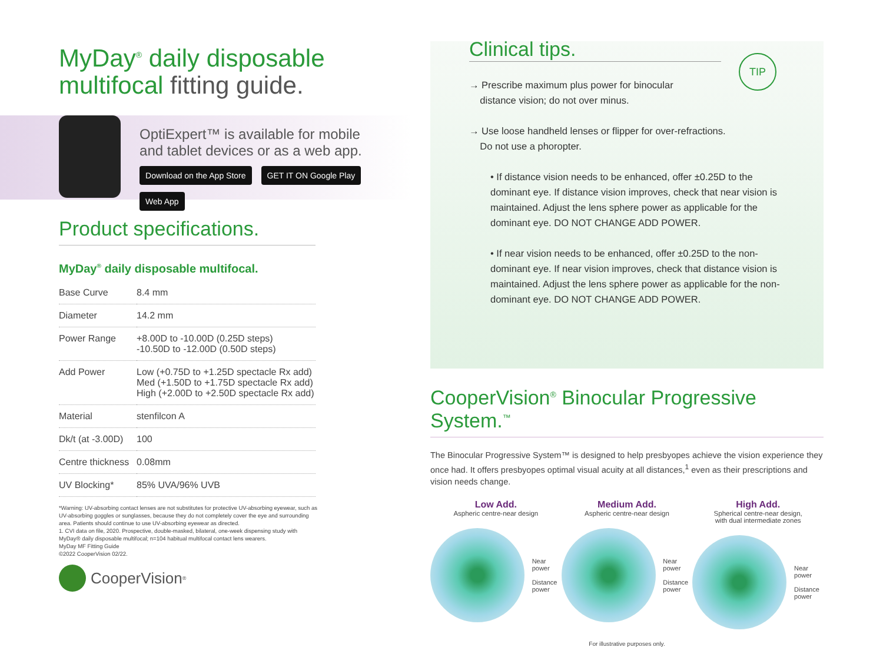MyDay<sup>®</sup> daily disposable multifocal fitting guide.
OptiExpert™ is available for mobile
and tablet devices or as a web app.
Download on the App Store GET IT ON Google Play Web App
Product specifications.
MyDay<sup>®</sup> daily disposable multifocal.
| Base Curve | 8.4 mm |
| Diameter | 14.2 mm |
| Power Range | +8.00D to -10.00D (0.25D steps) -10.50D to -12.00D (0.50D steps) |
| Add Power | Low (+0.75D to +1.25D spectacle Rx add) Med (+1.50D to +1.75D spectacle Rx add) High (+2.00D to +2.50D spectacle Rx add) |
| Material | stenfilcon A |
| Dk/t (at -3.00D) | 100 |
| Centre thickness | 0.08mm |
| UV Blocking* | 85% UVA/96% UVB |
*Warning: UV-absorbing contact lenses are not substitutes for protective UV-absorbing eyewear, such as UV-absorbing goggles or sunglasses, because they do not completely cover the eye and surrounding area. Patients should continue to use UV-absorbing eyewear as directed.
1. CVI data on file, 2020. Prospective, double-masked, bilateral, one-week dispensing study with MyDay® daily disposable multifocal; n=104 habitual multifocal contact lens wearers.
MyDay MF Fitting Guide
©2022 CooperVision 02/22.
CooperVision<sup>®</sup>
Clinical tips.
TIP
→ Prescribe maximum plus power for binocular
distance vision; do not over minus.
→ Use loose handheld lenses or flipper for over-refractions.
Do not use a phoropter.
• If distance vision needs to be enhanced, offer ±0.25D to the dominant eye. If distance vision improves, check that near vision is maintained. Adjust the lens sphere power as applicable for the dominant eye. DO NOT CHANGE ADD POWER.
• If near vision needs to be enhanced, offer ±0.25D to the non-dominant eye. If near vision improves, check that distance vision is maintained. Adjust the lens sphere power as applicable for the non-dominant eye. DO NOT CHANGE ADD POWER.
CooperVision<sup>®</sup> Binocular Progressive System.<sup>™</sup>
The Binocular Progressive System™ is designed to help presbyopes achieve the vision experience they once had. It offers presbyopes optimal visual acuity at all distances,<sup>1</sup> even as their prescriptions and vision needs change.
Low Add.
Aspheric centre-near design
Near power
Distance power
Medium Add.
Aspheric centre-near design
Near power
Distance power
High Add.
Spherical centre-near design,
with dual intermediate zones
Near power
Distance power
For illustrative purposes only.